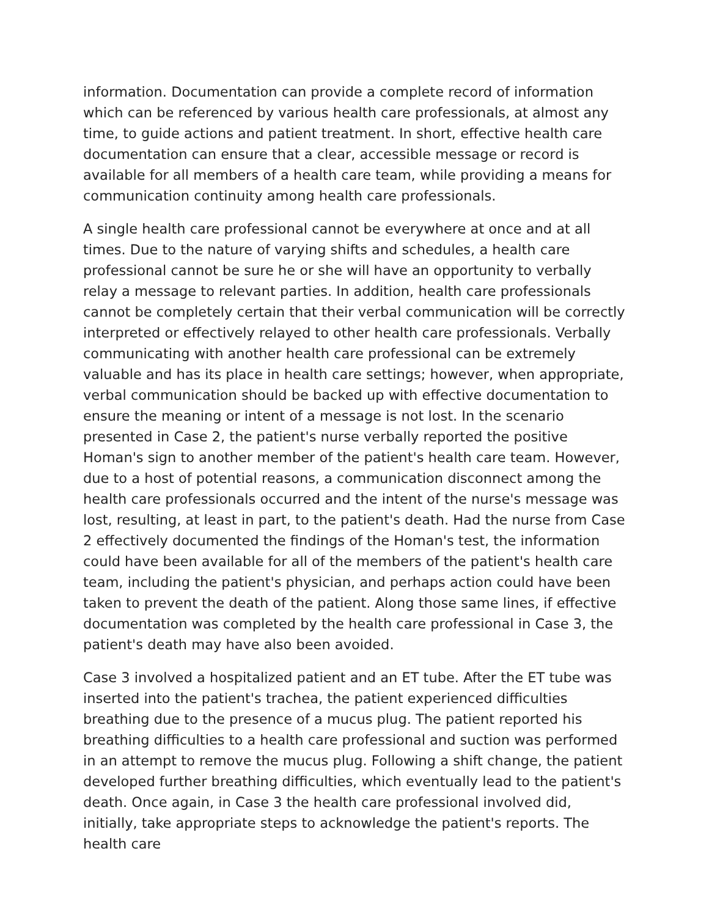information. Documentation can provide a complete record of information which can be referenced by various health care professionals, at almost any time, to guide actions and patient treatment. In short, effective health care documentation can ensure that a clear, accessible message or record is available for all members of a health care team, while providing a means for communication continuity among health care professionals.
A single health care professional cannot be everywhere at once and at all times. Due to the nature of varying shifts and schedules, a health care professional cannot be sure he or she will have an opportunity to verbally relay a message to relevant parties. In addition, health care professionals cannot be completely certain that their verbal communication will be correctly interpreted or effectively relayed to other health care professionals. Verbally communicating with another health care professional can be extremely valuable and has its place in health care settings; however, when appropriate, verbal communication should be backed up with effective documentation to ensure the meaning or intent of a message is not lost. In the scenario presented in Case 2, the patient's nurse verbally reported the positive Homan's sign to another member of the patient's health care team. However, due to a host of potential reasons, a communication disconnect among the health care professionals occurred and the intent of the nurse's message was lost, resulting, at least in part, to the patient's death. Had the nurse from Case 2 effectively documented the findings of the Homan's test, the information could have been available for all of the members of the patient's health care team, including the patient's physician, and perhaps action could have been taken to prevent the death of the patient. Along those same lines, if effective documentation was completed by the health care professional in Case 3, the patient's death may have also been avoided.
Case 3 involved a hospitalized patient and an ET tube. After the ET tube was inserted into the patient's trachea, the patient experienced difficulties breathing due to the presence of a mucus plug. The patient reported his breathing difficulties to a health care professional and suction was performed in an attempt to remove the mucus plug. Following a shift change, the patient developed further breathing difficulties, which eventually lead to the patient's death. Once again, in Case 3 the health care professional involved did, initially, take appropriate steps to acknowledge the patient's reports. The health care